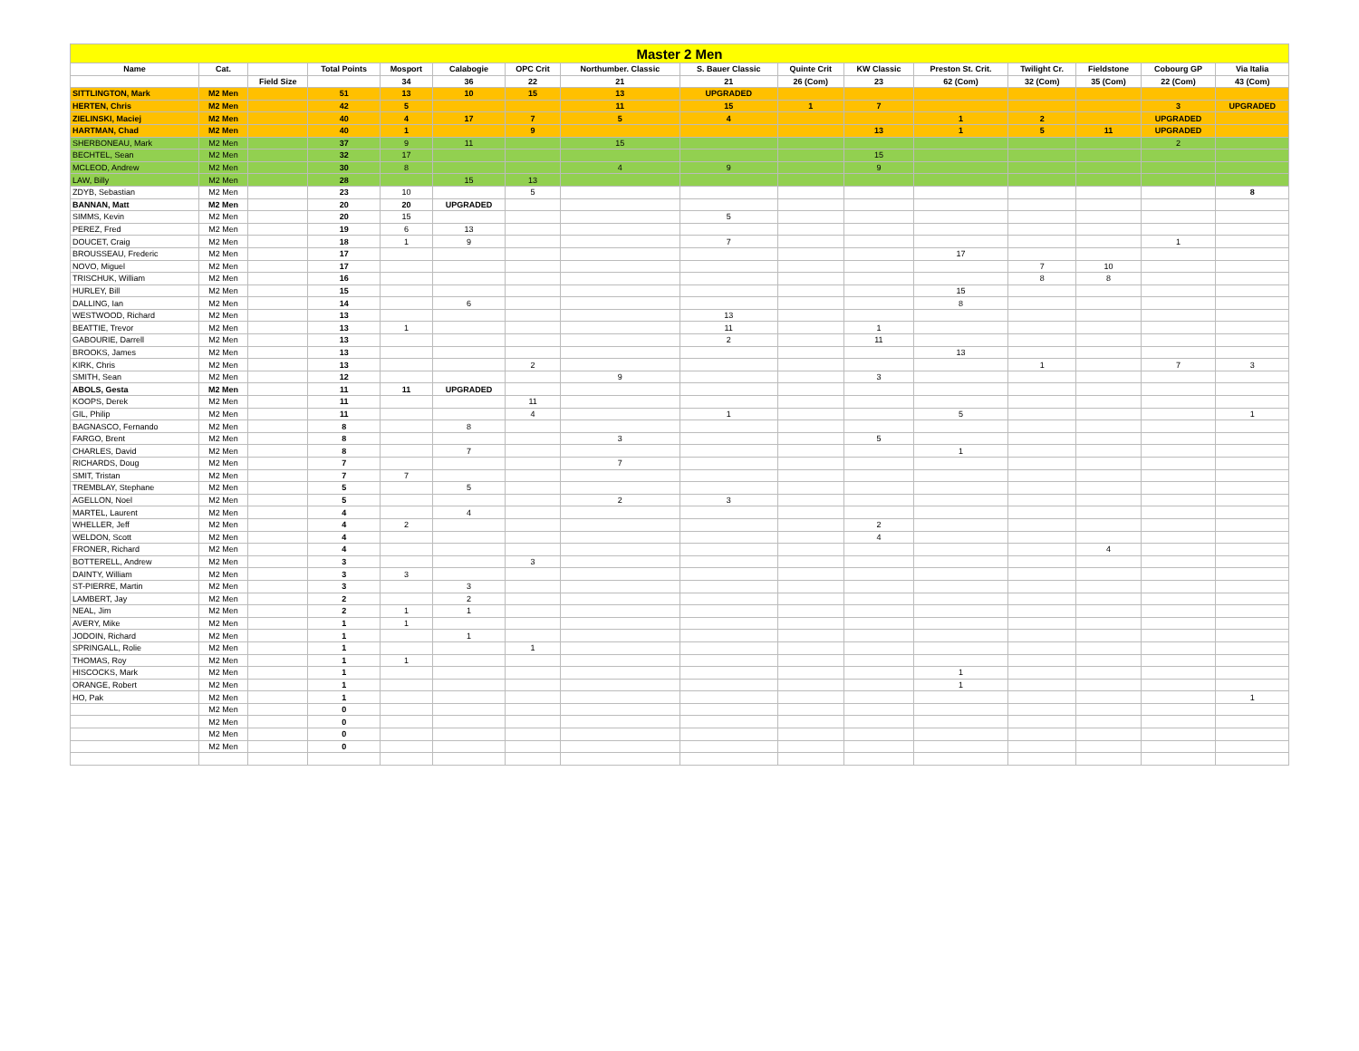| Master 2 Men | | | | | | | | | | | | | | | |
| Name | Cat. | | Total Points | Mosport | Calabogie | OPC Crit | Northumber. Classic | S. Bauer Classic | Quinte Crit | KW Classic | Preston St. Crit. | Twilight Cr. | Fieldstone | Cobourg GP | Via Italia |
| | | Field Size | | 34 | 36 | 22 | 21 | 21 | 26 (Com) | 23 | 62 (Com) | 32 (Com) | 35 (Com) | 22 (Com) | 43 (Com) |
| SITTLINGTON, Mark | M2 Men | | 51 | 13 | 10 | 15 | 13 | UPGRADED | | | | | | | |
| HERTEN, Chris | M2 Men | | 42 | 5 | | | 11 | 15 | 1 | 7 | | | | 3 | UPGRADED |
| ZIELINSKI, Maciej | M2 Men | | 40 | 4 | 17 | 7 | 5 | 4 | | | 1 | 2 | | UPGRADED | |
| HARTMAN, Chad | M2 Men | | 40 | 1 | | 9 | | | | 13 | 1 | 5 | 11 | UPGRADED | |
| SHERBONEAU, Mark | M2 Men | | 37 | 9 | 11 | | 15 | | | | | | | 2 | |
| BECHTEL, Sean | M2 Men | | 32 | 17 | | | | | | 15 | | | | | |
| MCLEOD, Andrew | M2 Men | | 30 | 8 | | | 4 | 9 | | 9 | | | | | |
| LAW, Billy | M2 Men | | 28 | | 15 | 13 | | | | | | | | | |
| ZDYB, Sebastian | M2 Men | | 23 | 10 | | 5 | | | | | | | | | 8 |
| BANNAN, Matt | M2 Men | | 20 | 20 | UPGRADED | | | | | | | | | | |
| SIMMS, Kevin | M2 Men | | 20 | 15 | | | | 5 | | | | | | | |
| PEREZ, Fred | M2 Men | | 19 | 6 | 13 | | | | | | | | | | |
| DOUCET, Craig | M2 Men | | 18 | 1 | 9 | | | 7 | | | | | | 1 | |
| BROUSSEAU, Frederic | M2 Men | | 17 | | | | | | | | 17 | | | | |
| NOVO, Miguel | M2 Men | | 17 | | | | | | | | | 7 | 10 | | |
| TRISCHUK, William | M2 Men | | 16 | | | | | | | | | 8 | 8 | | |
| HURLEY, Bill | M2 Men | | 15 | | | | | | | | 15 | | | | |
| DALLING, Ian | M2 Men | | 14 | | 6 | | | | | | 8 | | | | |
| WESTWOOD, Richard | M2 Men | | 13 | | | | | 13 | | | | | | | |
| BEATTIE, Trevor | M2 Men | | 13 | 1 | | | | 11 | | 1 | | | | | |
| GABOURIE, Darrell | M2 Men | | 13 | | | | | 2 | | 11 | | | | | |
| BROOKS, James | M2 Men | | 13 | | | | | | | | 13 | | | | |
| KIRK, Chris | M2 Men | | 13 | | | 2 | | | | | | 1 | | 7 | 3 |
| SMITH, Sean | M2 Men | | 12 | | | | 9 | | | 3 | | | | | |
| ABOLS, Gesta | M2 Men | | 11 | 11 | UPGRADED | | | | | | | | | | |
| KOOPS, Derek | M2 Men | | 11 | | | 11 | | | | | | | | | |
| GIL, Philip | M2 Men | | 11 | | | 4 | | 1 | | | 5 | | | | 1 |
| BAGNASCO, Fernando | M2 Men | | 8 | | 8 | | | | | | | | | | |
| FARGO, Brent | M2 Men | | 8 | | | | 3 | | | 5 | | | | | |
| CHARLES, David | M2 Men | | 8 | | 7 | | | | | | 1 | | | | |
| RICHARDS, Doug | M2 Men | | 7 | | | | 7 | | | | | | | | |
| SMIT, Tristan | M2 Men | | 7 | 7 | | | | | | | | | | | |
| TREMBLAY, Stephane | M2 Men | | 5 | | 5 | | | | | | | | | | |
| AGELLON, Noel | M2 Men | | 5 | | | | 2 | 3 | | | | | | | |
| MARTEL, Laurent | M2 Men | | 4 | | 4 | | | | | | | | | | |
| WHELLER, Jeff | M2 Men | | 4 | 2 | | | | | | 2 | | | | | |
| WELDON, Scott | M2 Men | | 4 | | | | | | | 4 | | | | | |
| FRONER, Richard | M2 Men | | 4 | | | | | | | | | | 4 | | |
| BOTTERELL, Andrew | M2 Men | | 3 | | | 3 | | | | | | | | | |
| DAINTY, William | M2 Men | | 3 | 3 | | | | | | | | | | | |
| ST-PIERRE, Martin | M2 Men | | 3 | | 3 | | | | | | | | | | |
| LAMBERT, Jay | M2 Men | | 2 | | 2 | | | | | | | | | | |
| NEAL, Jim | M2 Men | | 2 | 1 | 1 | | | | | | | | | | |
| AVERY, Mike | M2 Men | | 1 | 1 | | | | | | | | | | | |
| JODOIN, Richard | M2 Men | | 1 | | 1 | | | | | | | | | | |
| SPRINGALL, Rolie | M2 Men | | 1 | | | 1 | | | | | | | | | |
| THOMAS, Roy | M2 Men | | 1 | 1 | | | | | | | | | | | |
| HISCOCKS, Mark | M2 Men | | 1 | | | | | | | | 1 | | | | |
| ORANGE, Robert | M2 Men | | 1 | | | | | | | | 1 | | | | |
| HO, Pak | M2 Men | | 1 | | | | | | | | | | | | 1 |
| | M2 Men | | 0 | | | | | | | | | | | | |
| | M2 Men | | 0 | | | | | | | | | | | | |
| | M2 Men | | 0 | | | | | | | | | | | | |
| | M2 Men | | 0 | | | | | | | | | | | | |